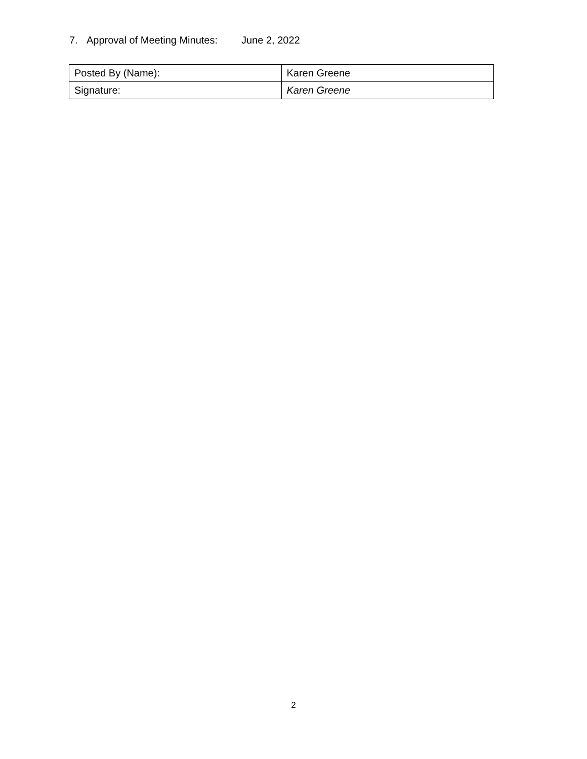7. Approval of Meeting Minutes: June 2, 2022
| Posted By (Name): | Karen Greene |
| Signature: | Karen Greene |
2